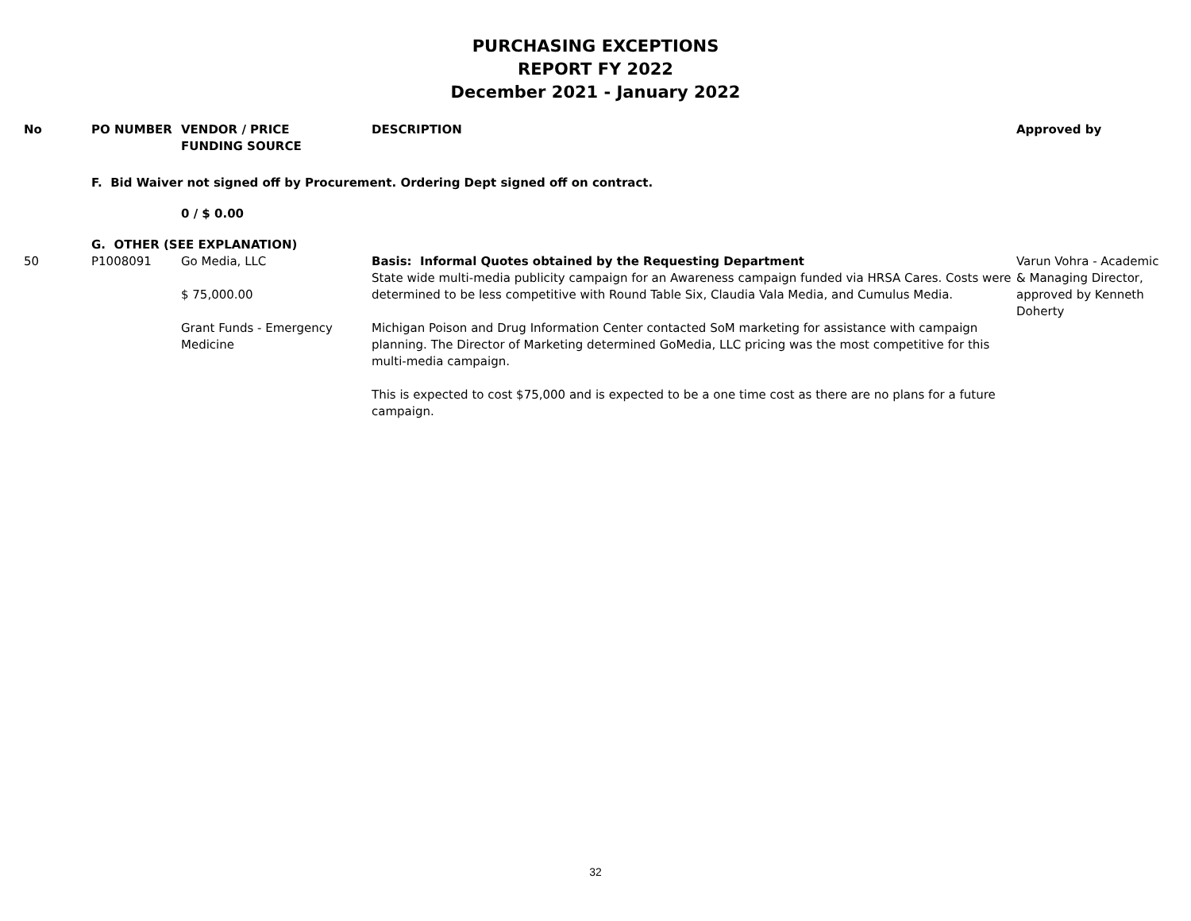PURCHASING EXCEPTIONS
REPORT FY 2022
December 2021 - January 2022
| No | PO NUMBER | VENDOR / PRICE FUNDING SOURCE | DESCRIPTION | Approved by |
| --- | --- | --- | --- | --- |
| | F. Bid Waiver not signed off by Procurement. Ordering Dept signed off on contract. | | | |
| | | 0 / $ 0.00 | | |
| | G. OTHER (SEE EXPLANATION) | | | |
| 50 | P1008091 | Go Media, LLC $ 75,000.00 Grant Funds - Emergency Medicine | Basis: Informal Quotes obtained by the Requesting Department State wide multi-media publicity campaign for an Awareness campaign funded via HRSA Cares. Costs were determined to be less competitive with Round Table Six, Claudia Vala Media, and Cumulus Media. Michigan Poison and Drug Information Center contacted SoM marketing for assistance with campaign planning. The Director of Marketing determined GoMedia, LLC pricing was the most competitive for this multi-media campaign. This is expected to cost $75,000 and is expected to be a one time cost as there are no plans for a future campaign. | Varun Vohra - Academic & Managing Director, approved by Kenneth Doherty |
32